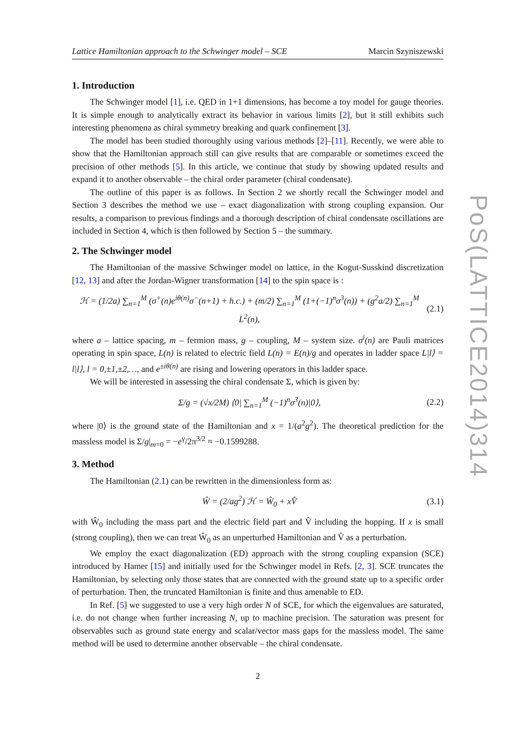Lattice Hamiltonian approach to the Schwinger model – SCE Marcin Szyniszewski
1. Introduction
The Schwinger model [1], i.e. QED in 1+1 dimensions, has become a toy model for gauge theories. It is simple enough to analytically extract its behavior in various limits [2], but it still exhibits such interesting phenomena as chiral symmetry breaking and quark confinement [3].
The model has been studied thoroughly using various methods [2]–[11]. Recently, we were able to show that the Hamiltonian approach still can give results that are comparable or sometimes exceed the precision of other methods [5]. In this article, we continue that study by showing updated results and expand it to another observable – the chiral order parameter (chiral condensate).
The outline of this paper is as follows. In Section 2 we shortly recall the Schwinger model and Section 3 describes the method we use – exact diagonalization with strong coupling expansion. Our results, a comparison to previous findings and a thorough description of chiral condensate oscillations are included in Section 4, which is then followed by Section 5 – the summary.
2. The Schwinger model
The Hamiltonian of the massive Schwinger model on lattice, in the Kogut-Susskind discretization [12, 13] and after the Jordan-Wigner transformation [14] to the spin space is :
ℋ = (1/2a) ∑<sub>n=1</sub><sup>M</sup> (σ<sup>+</sup>(n)e<sup>iθ(n)</sup>σ<sup>−</sup>(n+1) + h.c.) + (m/2) ∑<sub>n=1</sub><sup>M</sup> (1+(−1)<sup>n</sup>σ<sup>3</sup>(n)) + (g<sup>2</sup>a/2) ∑<sub>n=1</sub><sup>M</sup> L<sup>2</sup>(n), (2.1)
where a – lattice spacing, m – fermion mass, g – coupling, M – system size. σ<sup>i</sup>(n) are Pauli matrices operating in spin space, L(n) is related to electric field L(n) = E(n)/g and operates in ladder space L|l⟩ = l|l⟩, l = 0,±1,±2,…, and e<sup>±iθ(n)</sup> are rising and lowering operators in this ladder space.
We will be interested in assessing the chiral condensate Σ, which is given by:
Σ/g = (√x/2M) ⟨0| ∑<sub>n=1</sub><sup>M</sup> (−1)<sup>n</sup>σ<sup>3</sup>(n)|0⟩, (2.2)
where |0⟩ is the ground state of the Hamiltonian and x = 1/(a<sup>2</sup>g<sup>2</sup>). The theoretical prediction for the massless model is Σ/g|<sub>m=0</sub> = −e<sup>γ</sup>/2π<sup>3/2</sup> ≈ −0.1599288.
3. Method
The Hamiltonian (2.1) can be rewritten in the dimensionless form as:
Ŵ = (2/ag<sup>2</sup>) ℋ = Ŵ<sub>0</sub> + xV̂ (3.1)
with Ŵ<sub>0</sub> including the mass part and the electric field part and V̂ including the hopping. If x is small (strong coupling), then we can treat Ŵ<sub>0</sub> as an unperturbed Hamiltonian and V̂ as a perturbation.
We employ the exact diagonalization (ED) approach with the strong coupling expansion (SCE) introduced by Hamer [15] and initially used for the Schwinger model in Refs. [2, 3]. SCE truncates the Hamiltonian, by selecting only those states that are connected with the ground state up to a specific order of perturbation. Then, the truncated Hamiltonian is finite and thus amenable to ED.
In Ref. [5] we suggested to use a very high order N of SCE, for which the eigenvalues are saturated, i.e. do not change when further increasing N, up to machine precision. The saturation was present for observables such as ground state energy and scalar/vector mass gaps for the massless model. The same method will be used to determine another observable – the chiral condensate.
2
PoS(LATTICE2014)314